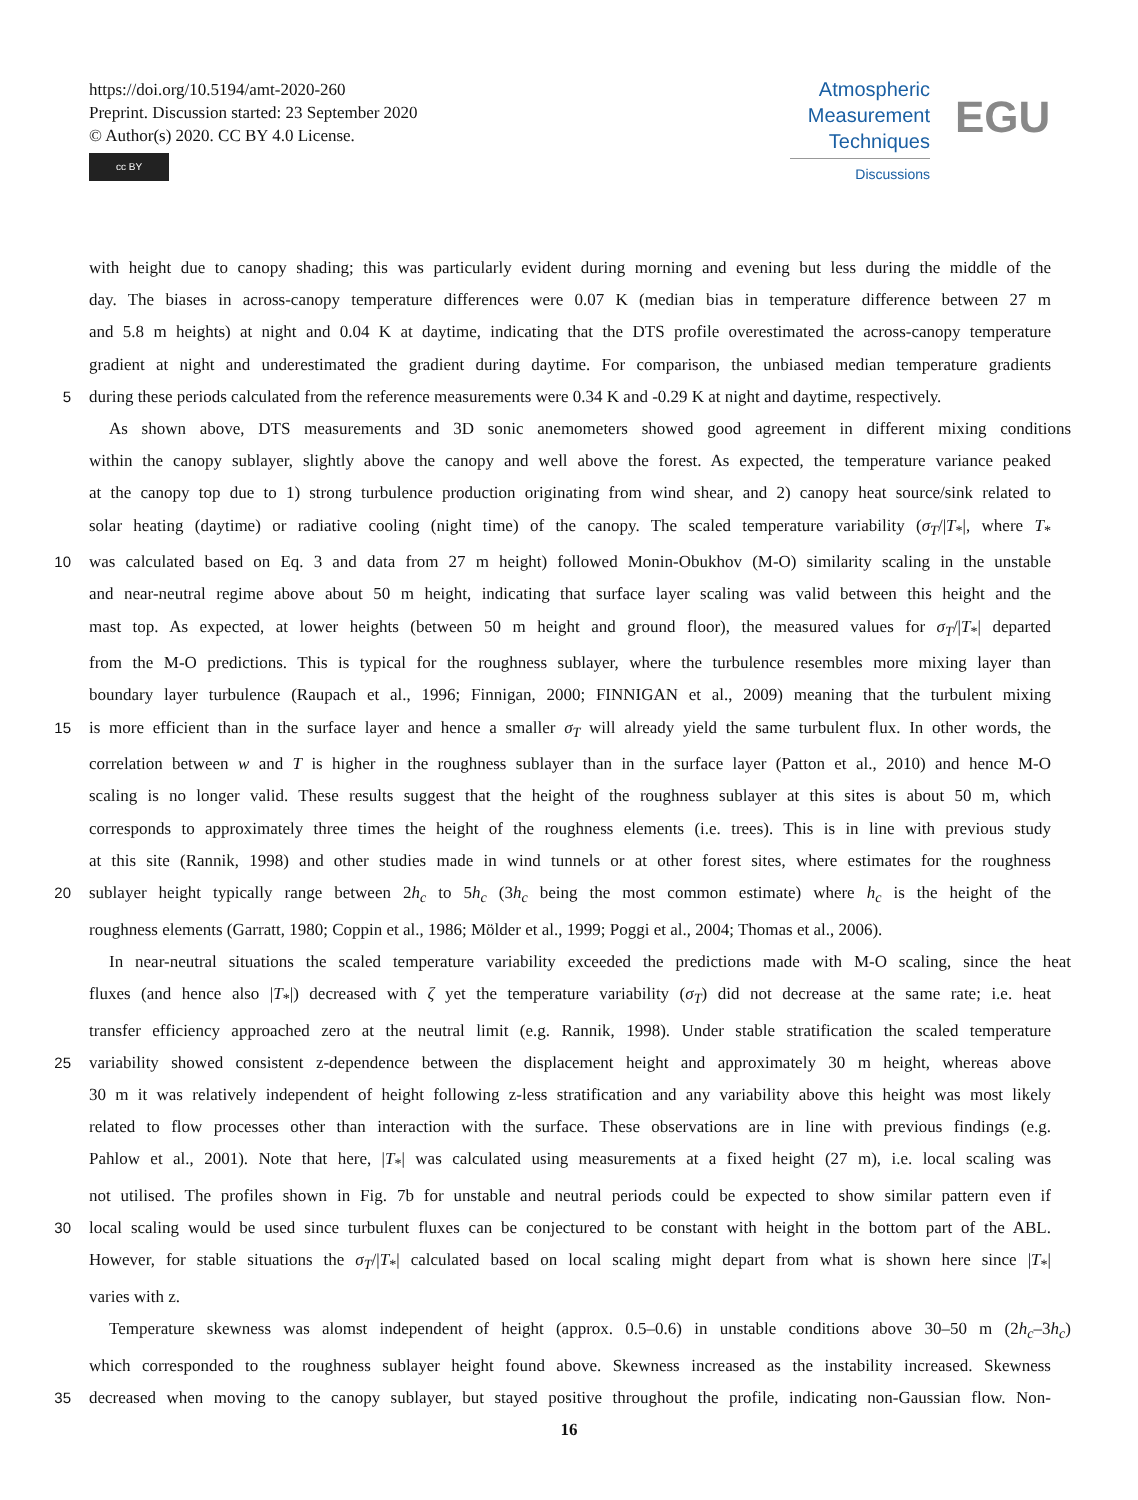https://doi.org/10.5194/amt-2020-260
Preprint. Discussion started: 23 September 2020
© Author(s) 2020. CC BY 4.0 License.
cc BY
Atmospheric
Measurement
Techniques
Discussions
EGU
with height due to canopy shading; this was particularly evident during morning and evening but less during the middle of the
day. The biases in across-canopy temperature differences were 0.07 K (median bias in temperature difference between 27 m
and 5.8 m heights) at night and 0.04 K at daytime, indicating that the DTS profile overestimated the across-canopy temperature
gradient at night and underestimated the gradient during daytime. For comparison, the unbiased median temperature gradients
5 during these periods calculated from the reference measurements were 0.34 K and -0.29 K at night and daytime, respectively.
As shown above, DTS measurements and 3D sonic anemometers showed good agreement in different mixing conditions
within the canopy sublayer, slightly above the canopy and well above the forest. As expected, the temperature variance peaked
at the canopy top due to 1) strong turbulence production originating from wind shear, and 2) canopy heat source/sink related to
solar heating (daytime) or radiative cooling (night time) of the canopy. The scaled temperature variability (σ<sub>T</sub>/|T<sub>*</sub>|, where T<sub>*</sub>
10 was calculated based on Eq. 3 and data from 27 m height) followed Monin-Obukhov (M-O) similarity scaling in the unstable
and near-neutral regime above about 50 m height, indicating that surface layer scaling was valid between this height and the
mast top. As expected, at lower heights (between 50 m height and ground floor), the measured values for σ<sub>T</sub>/|T<sub>*</sub>| departed
from the M-O predictions. This is typical for the roughness sublayer, where the turbulence resembles more mixing layer than
boundary layer turbulence (Raupach et al., 1996; Finnigan, 2000; FINNIGAN et al., 2009) meaning that the turbulent mixing
15 is more efficient than in the surface layer and hence a smaller σ<sub>T</sub> will already yield the same turbulent flux. In other words, the
correlation between w and T is higher in the roughness sublayer than in the surface layer (Patton et al., 2010) and hence M-O
scaling is no longer valid. These results suggest that the height of the roughness sublayer at this sites is about 50 m, which
corresponds to approximately three times the height of the roughness elements (i.e. trees). This is in line with previous study
at this site (Rannik, 1998) and other studies made in wind tunnels or at other forest sites, where estimates for the roughness
20 sublayer height typically range between 2h<sub>c</sub> to 5h<sub>c</sub> (3h<sub>c</sub> being the most common estimate) where h<sub>c</sub> is the height of the
roughness elements (Garratt, 1980; Coppin et al., 1986; Mölder et al., 1999; Poggi et al., 2004; Thomas et al., 2006).
In near-neutral situations the scaled temperature variability exceeded the predictions made with M-O scaling, since the heat
fluxes (and hence also |T<sub>*</sub>|) decreased with ζ yet the temperature variability (σ<sub>T</sub>) did not decrease at the same rate; i.e. heat
transfer efficiency approached zero at the neutral limit (e.g. Rannik, 1998). Under stable stratification the scaled temperature
25 variability showed consistent z-dependence between the displacement height and approximately 30 m height, whereas above
30 m it was relatively independent of height following z-less stratification and any variability above this height was most likely
related to flow processes other than interaction with the surface. These observations are in line with previous findings (e.g.
Pahlow et al., 2001). Note that here, |T<sub>*</sub>| was calculated using measurements at a fixed height (27 m), i.e. local scaling was
not utilised. The profiles shown in Fig. 7b for unstable and neutral periods could be expected to show similar pattern even if
30 local scaling would be used since turbulent fluxes can be conjectured to be constant with height in the bottom part of the ABL.
However, for stable situations the σ<sub>T</sub>/|T<sub>*</sub>| calculated based on local scaling might depart from what is shown here since |T<sub>*</sub>|
varies with z.
Temperature skewness was alomst independent of height (approx. 0.5–0.6) in unstable conditions above 30–50 m (2h<sub>c</sub>–3h<sub>c</sub>)
which corresponded to the roughness sublayer height found above. Skewness increased as the instability increased. Skewness
35 decreased when moving to the canopy sublayer, but stayed positive throughout the profile, indicating non-Gaussian flow. Non-
16